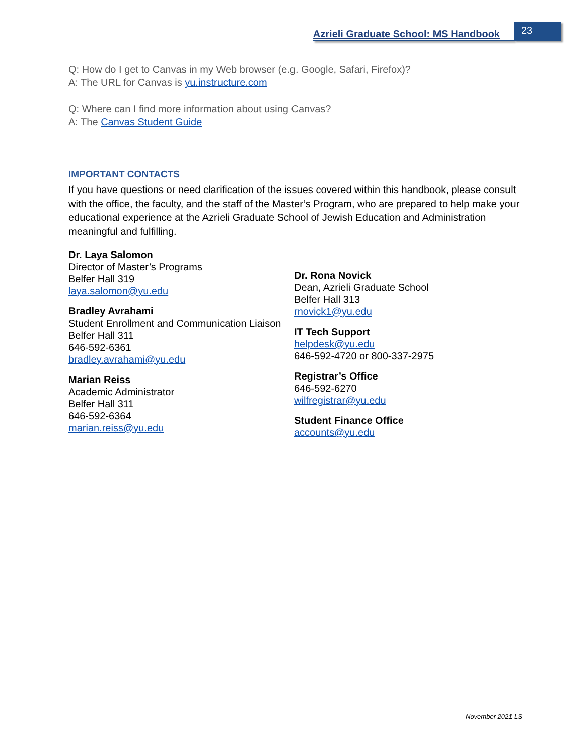Azrieli Graduate School: MS Handbook
23
Q: How do I get to Canvas in my Web browser (e.g. Google, Safari, Firefox)?
A: The URL for Canvas is yu.instructure.com
Q: Where can I find more information about using Canvas?
A: The Canvas Student Guide
IMPORTANT CONTACTS
If you have questions or need clarification of the issues covered within this handbook, please consult with the office, the faculty, and the staff of the Master’s Program, who are prepared to help make your educational experience at the Azrieli Graduate School of Jewish Education and Administration meaningful and fulfilling.
Dr. Laya Salomon
Director of Master’s Programs
Belfer Hall 319
laya.salomon@yu.edu
Bradley Avrahami
Student Enrollment and Communication Liaison
Belfer Hall 311
646-592-6361
bradley.avrahami@yu.edu
Marian Reiss
Academic Administrator
Belfer Hall 311
646-592-6364
marian.reiss@yu.edu
Dr. Rona Novick
Dean, Azrieli Graduate School
Belfer Hall 313
rnovick1@yu.edu
IT Tech Support
helpdesk@yu.edu
646-592-4720 or 800-337-2975
Registrar’s Office
646-592-6270
wilfregistrar@yu.edu
Student Finance Office
accounts@yu.edu
November 2021 LS